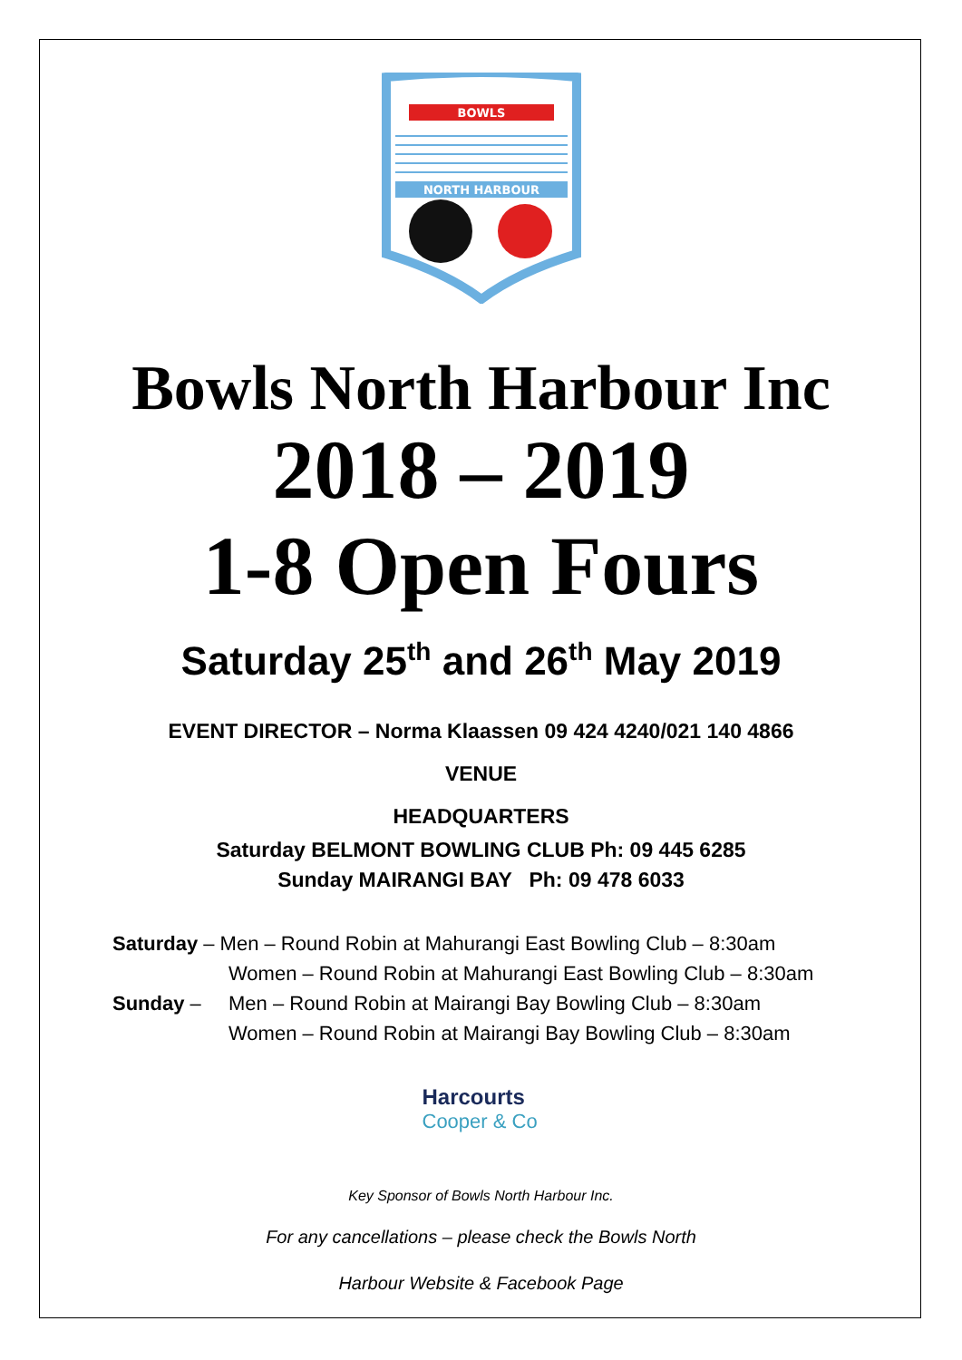BOWLS
NORTH HARBOUR
Bowls North Harbour Inc
2018 – 2019
1-8 Open Fours
Saturday 25<sup>th</sup> and 26<sup>th</sup> May 2019
EVENT DIRECTOR – Norma Klaassen 09 424 4240/021 140 4866
VENUE
HEADQUARTERS
Saturday BELMONT BOWLING CLUB Ph: 09 445 6285
Sunday MAIRANGI BAY Ph: 09 478 6033
Saturday – Men – Round Robin at Mahurangi East Bowling Club – 8:30am
Women – Round Robin at Mahurangi East Bowling Club – 8:30am
Sunday – Men – Round Robin at Mairangi Bay Bowling Club – 8:30am
Women – Round Robin at Mairangi Bay Bowling Club – 8:30am
Harcourts
Cooper & Co
Key Sponsor of Bowls North Harbour Inc.
For any cancellations – please check the Bowls North
Harbour Website & Facebook Page